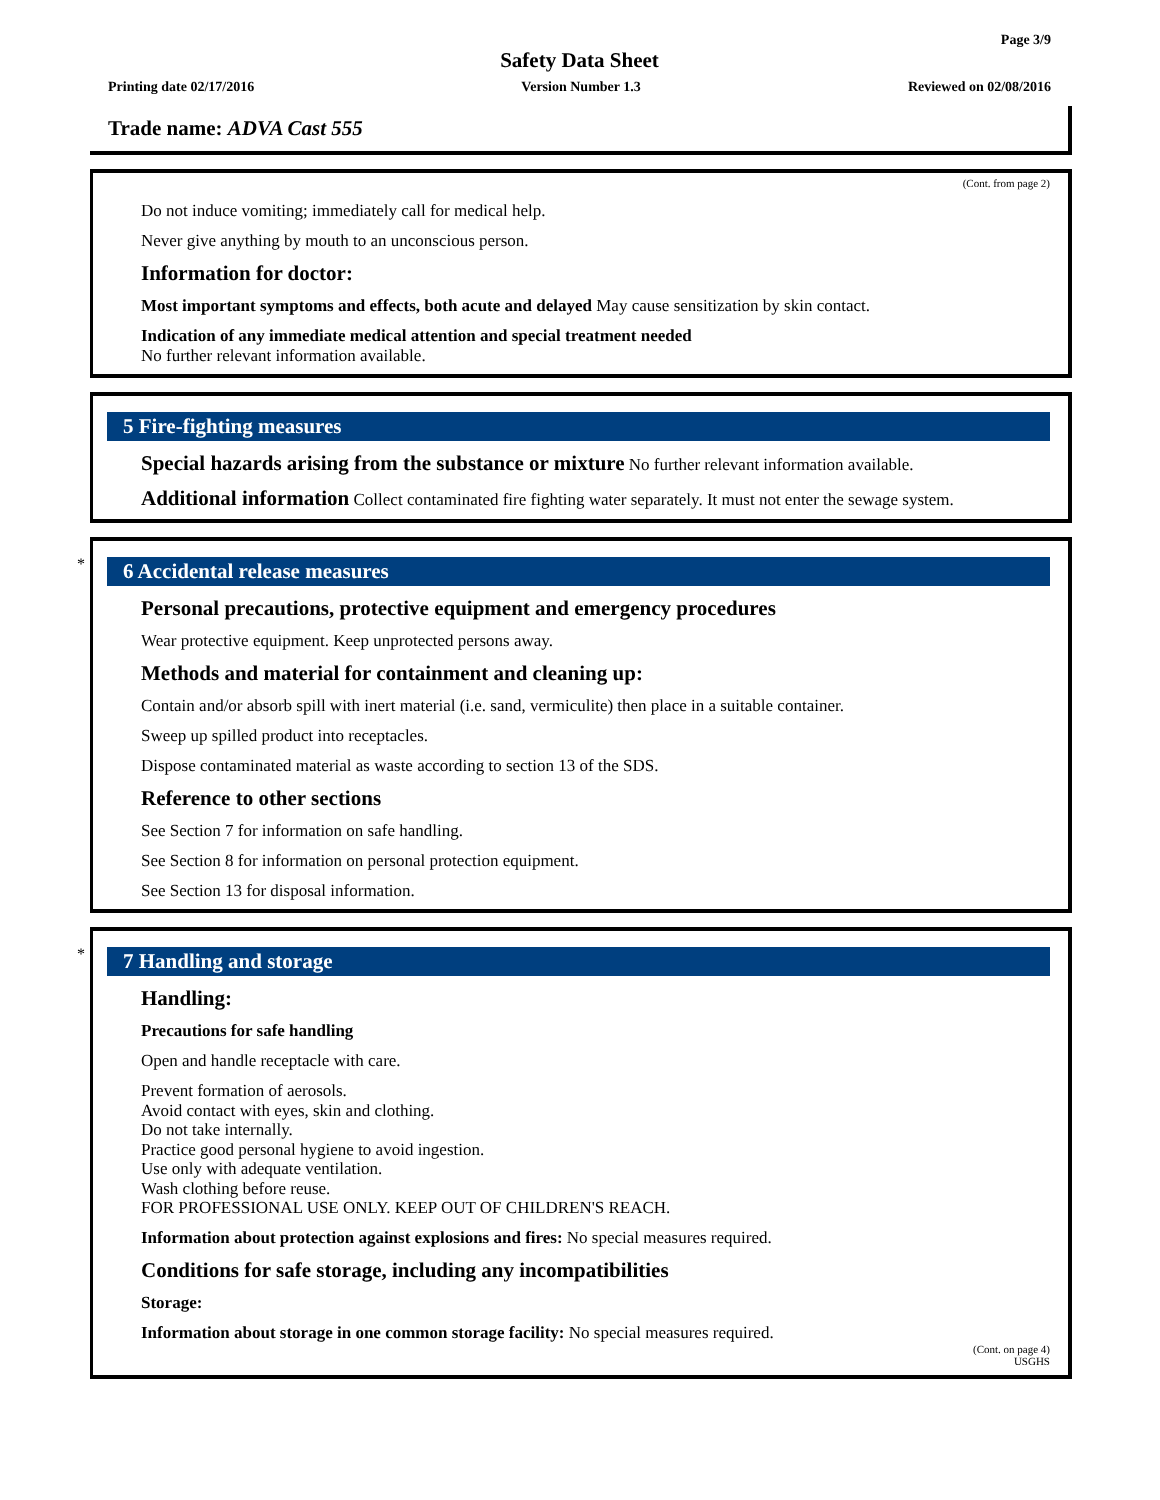Page 3/9
Safety Data Sheet
Printing date 02/17/2016 Version Number 1.3 Reviewed on 02/08/2016
Trade name: ADVA Cast 555
(Cont. from page 2)
Do not induce vomiting; immediately call for medical help.
Never give anything by mouth to an unconscious person.
Information for doctor:
Most important symptoms and effects, both acute and delayed May cause sensitization by skin contact.
Indication of any immediate medical attention and special treatment needed
No further relevant information available.
5 Fire-fighting measures
Special hazards arising from the substance or mixture No further relevant information available.
Additional information Collect contaminated fire fighting water separately. It must not enter the sewage system.
*
6 Accidental release measures
Personal precautions, protective equipment and emergency procedures
Wear protective equipment. Keep unprotected persons away.
Methods and material for containment and cleaning up:
Contain and/or absorb spill with inert material (i.e. sand, vermiculite) then place in a suitable container.
Sweep up spilled product into receptacles.
Dispose contaminated material as waste according to section 13 of the SDS.
Reference to other sections
See Section 7 for information on safe handling.
See Section 8 for information on personal protection equipment.
See Section 13 for disposal information.
*
7 Handling and storage
Handling:
Precautions for safe handling
Open and handle receptacle with care.
Prevent formation of aerosols.
Avoid contact with eyes, skin and clothing.
Do not take internally.
Practice good personal hygiene to avoid ingestion.
Use only with adequate ventilation.
Wash clothing before reuse.
FOR PROFESSIONAL USE ONLY. KEEP OUT OF CHILDREN'S REACH.
Information about protection against explosions and fires: No special measures required.
Conditions for safe storage, including any incompatibilities
Storage:
Information about storage in one common storage facility: No special measures required.
(Cont. on page 4)
USGHS